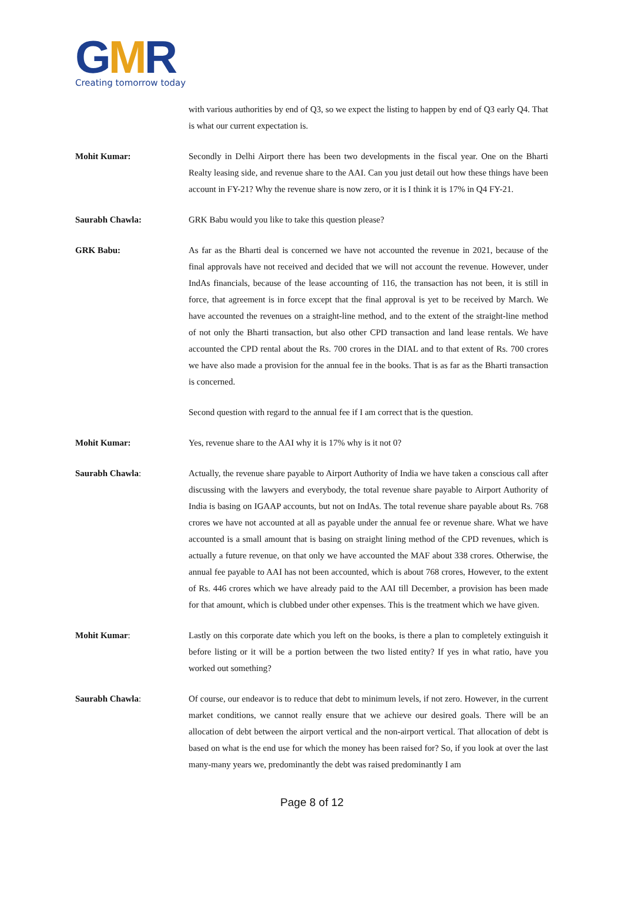GMR
Creating tomorrow today
with various authorities by end of Q3, so we expect the listing to happen by end of Q3 early Q4. That is what our current expectation is.
Mohit Kumar: Secondly in Delhi Airport there has been two developments in the fiscal year. One on the Bharti Realty leasing side, and revenue share to the AAI. Can you just detail out how these things have been account in FY-21? Why the revenue share is now zero, or it is I think it is 17% in Q4 FY-21.
Saurabh Chawla: GRK Babu would you like to take this question please?
GRK Babu: As far as the Bharti deal is concerned we have not accounted the revenue in 2021, because of the final approvals have not received and decided that we will not account the revenue. However, under IndAs financials, because of the lease accounting of 116, the transaction has not been, it is still in force, that agreement is in force except that the final approval is yet to be received by March. We have accounted the revenues on a straight-line method, and to the extent of the straight-line method of not only the Bharti transaction, but also other CPD transaction and land lease rentals. We have accounted the CPD rental about the Rs. 700 crores in the DIAL and to that extent of Rs. 700 crores we have also made a provision for the annual fee in the books. That is as far as the Bharti transaction is concerned.
Second question with regard to the annual fee if I am correct that is the question.
Mohit Kumar: Yes, revenue share to the AAI why it is 17% why is it not 0?
Saurabh Chawla: Actually, the revenue share payable to Airport Authority of India we have taken a conscious call after discussing with the lawyers and everybody, the total revenue share payable to Airport Authority of India is basing on IGAAP accounts, but not on IndAs. The total revenue share payable about Rs. 768 crores we have not accounted at all as payable under the annual fee or revenue share. What we have accounted is a small amount that is basing on straight lining method of the CPD revenues, which is actually a future revenue, on that only we have accounted the MAF about 338 crores. Otherwise, the annual fee payable to AAI has not been accounted, which is about 768 crores, However, to the extent of Rs. 446 crores which we have already paid to the AAI till December, a provision has been made for that amount, which is clubbed under other expenses. This is the treatment which we have given.
Mohit Kumar: Lastly on this corporate date which you left on the books, is there a plan to completely extinguish it before listing or it will be a portion between the two listed entity? If yes in what ratio, have you worked out something?
Saurabh Chawla: Of course, our endeavor is to reduce that debt to minimum levels, if not zero. However, in the current market conditions, we cannot really ensure that we achieve our desired goals. There will be an allocation of debt between the airport vertical and the non-airport vertical. That allocation of debt is based on what is the end use for which the money has been raised for? So, if you look at over the last many-many years we, predominantly the debt was raised predominantly I am
Page 8 of 12